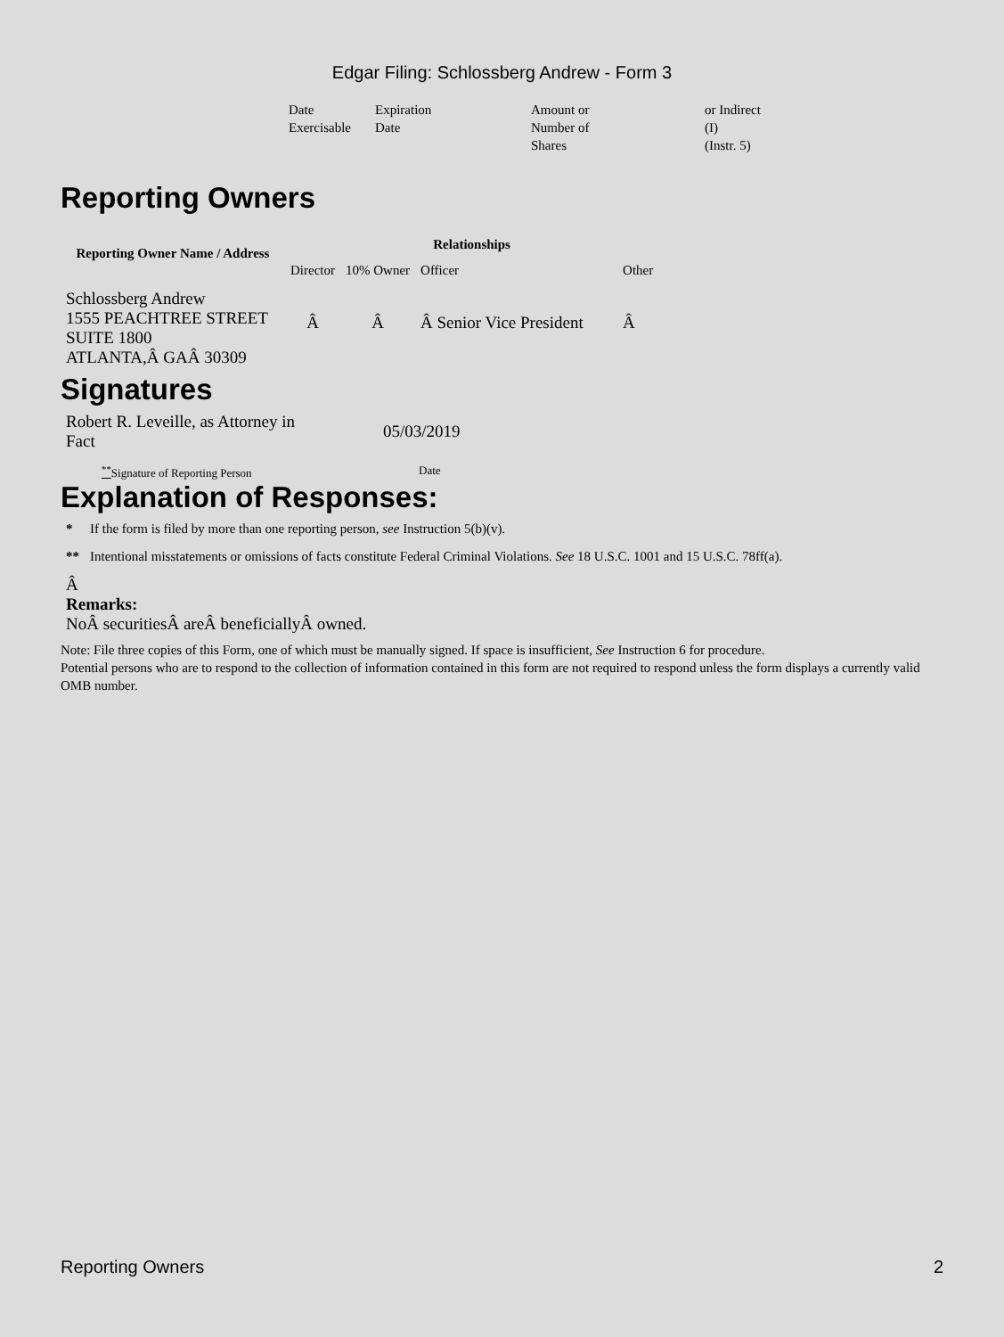Edgar Filing: Schlossberg Andrew - Form 3
| Date Exercisable | Expiration Date | Amount or Number of Shares | or Indirect (I) (Instr. 5) |
Reporting Owners
| Reporting Owner Name / Address | Relationships | | | |
| --- | --- | --- | --- | --- |
| | Director | 10% Owner | Officer | Other |
| Schlossberg Andrew 1555 PEACHTREE STREET SUITE 1800 ATLANTA,Â GAÂ 30309 | Â | Â | Â Senior Vice President | Â |
Signatures
| Robert R. Leveille, as Attorney in Fact | 05/03/2019 |
| <sup>**</sup> Signature of Reporting Person | Date |
Explanation of Responses:
| * | If the form is filed by more than one reporting person, see Instruction 5(b)(v). |
| ** | Intentional misstatements or omissions of facts constitute Federal Criminal Violations. See 18 U.S.C. 1001 and 15 U.S.C. 78ff(a). |
Â
Remarks:
NoÂ securitiesÂ areÂ beneficiallyÂ owned.
Note: File three copies of this Form, one of which must be manually signed. If space is insufficient, See Instruction 6 for procedure.
Potential persons who are to respond to the collection of information contained in this form are not required to respond unless the form displays a currently valid OMB number.
Reporting Owners 2